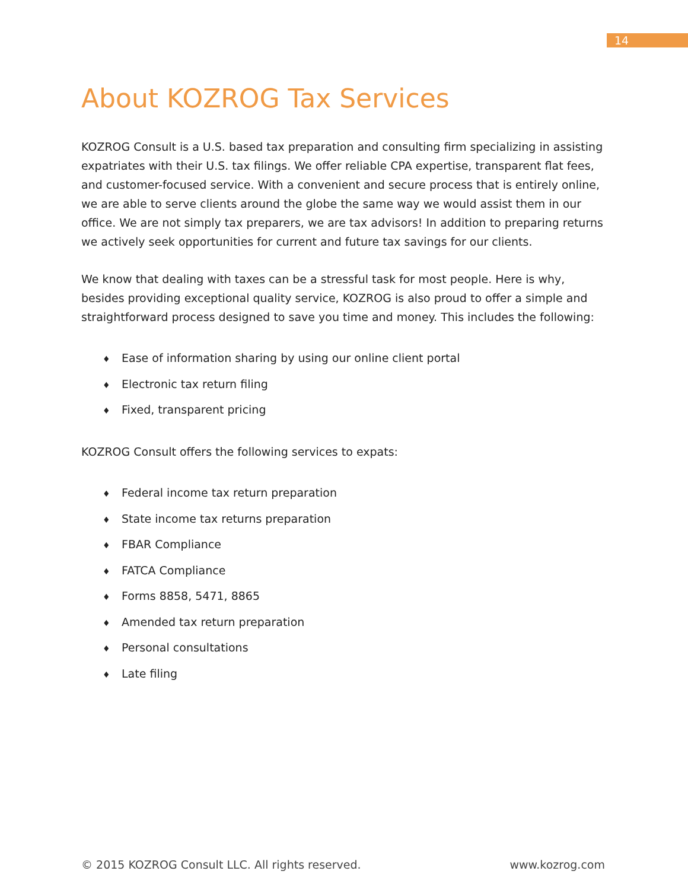14
About KOZROG Tax Services
KOZROG Consult is a U.S. based tax preparation and consulting firm specializing in assisting expatriates with their U.S. tax filings. We offer reliable CPA expertise, transparent flat fees, and customer-focused service. With a convenient and secure process that is entirely online, we are able to serve clients around the globe the same way we would assist them in our office. We are not simply tax preparers, we are tax advisors! In addition to preparing returns we actively seek opportunities for current and future tax savings for our clients.
We know that dealing with taxes can be a stressful task for most people. Here is why, besides providing exceptional quality service, KOZROG is also proud to offer a simple and straightforward process designed to save you time and money. This includes the following:
♦ Ease of information sharing by using our online client portal
♦ Electronic tax return filing
♦ Fixed, transparent pricing
KOZROG Consult offers the following services to expats:
♦ Federal income tax return preparation
♦ State income tax returns preparation
♦ FBAR Compliance
♦ FATCA Compliance
♦ Forms 8858, 5471, 8865
♦ Amended tax return preparation
♦ Personal consultations
♦ Late filing
© 2015 KOZROG Consult LLC. All rights reserved. www.kozrog.com